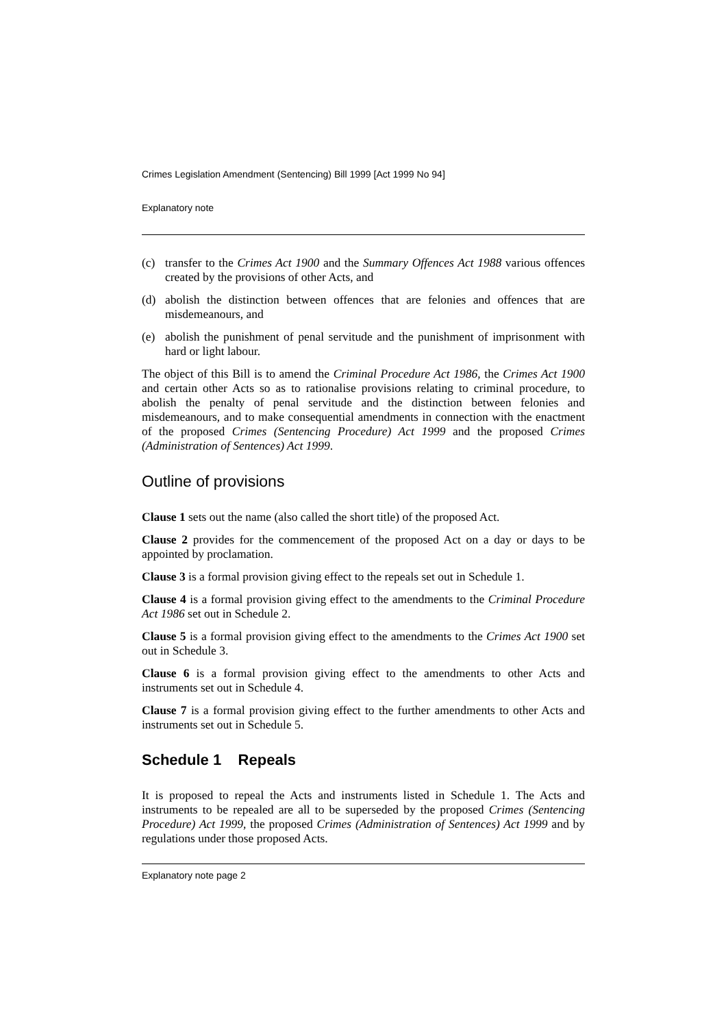Crimes Legislation Amendment (Sentencing) Bill 1999 [Act 1999 No 94]
Explanatory note
(c) transfer to the Crimes Act 1900 and the Summary Offences Act 1988 various offences created by the provisions of other Acts, and
(d) abolish the distinction between offences that are felonies and offences that are misdemeanours, and
(e) abolish the punishment of penal servitude and the punishment of imprisonment with hard or light labour.
The object of this Bill is to amend the Criminal Procedure Act 1986, the Crimes Act 1900 and certain other Acts so as to rationalise provisions relating to criminal procedure, to abolish the penalty of penal servitude and the distinction between felonies and misdemeanours, and to make consequential amendments in connection with the enactment of the proposed Crimes (Sentencing Procedure) Act 1999 and the proposed Crimes (Administration of Sentences) Act 1999.
Outline of provisions
Clause 1 sets out the name (also called the short title) of the proposed Act.
Clause 2 provides for the commencement of the proposed Act on a day or days to be appointed by proclamation.
Clause 3 is a formal provision giving effect to the repeals set out in Schedule 1.
Clause 4 is a formal provision giving effect to the amendments to the Criminal Procedure Act 1986 set out in Schedule 2.
Clause 5 is a formal provision giving effect to the amendments to the Crimes Act 1900 set out in Schedule 3.
Clause 6 is a formal provision giving effect to the amendments to other Acts and instruments set out in Schedule 4.
Clause 7 is a formal provision giving effect to the further amendments to other Acts and instruments set out in Schedule 5.
Schedule 1 Repeals
It is proposed to repeal the Acts and instruments listed in Schedule 1. The Acts and instruments to be repealed are all to be superseded by the proposed Crimes (Sentencing Procedure) Act 1999, the proposed Crimes (Administration of Sentences) Act 1999 and by regulations under those proposed Acts.
Explanatory note page 2